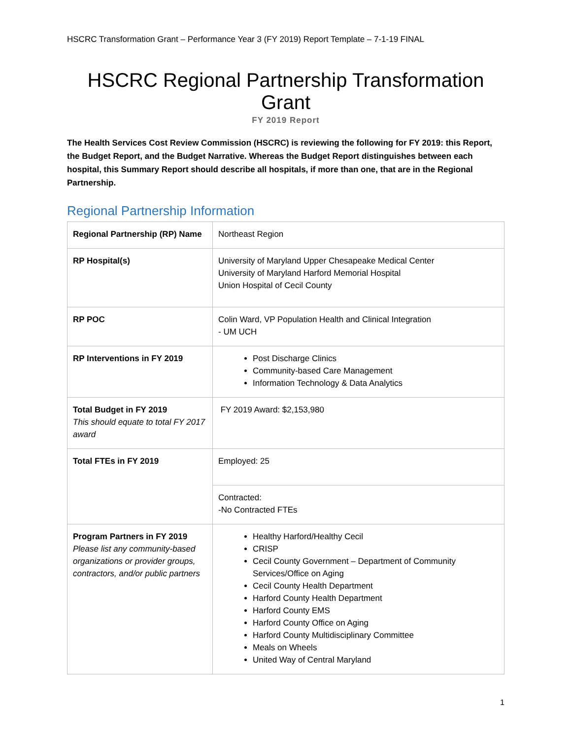HSCRC Transformation Grant – Performance Year 3 (FY 2019) Report Template – 7-1-19 FINAL
HSCRC Regional Partnership Transformation Grant
FY 2019 Report
The Health Services Cost Review Commission (HSCRC) is reviewing the following for FY 2019: this Report, the Budget Report, and the Budget Narrative. Whereas the Budget Report distinguishes between each hospital, this Summary Report should describe all hospitals, if more than one, that are in the Regional Partnership.
Regional Partnership Information
| Regional Partnership (RP) Name | Northeast Region |
| RP Hospital(s) | University of Maryland Upper Chesapeake Medical Center University of Maryland Harford Memorial Hospital Union Hospital of Cecil County |
| RP POC | Colin Ward, VP Population Health and Clinical Integration - UM UCH |
| RP Interventions in FY 2019 | Post Discharge Clinics Community-based Care Management Information Technology & Data Analytics |
| Total Budget in FY 2019 This should equate to total FY 2017 award | FY 2019 Award: $2,153,980 |
| Total FTEs in FY 2019 | Employed: 25 |
| | Contracted: -No Contracted FTEs |
| Program Partners in FY 2019 Please list any community-based organizations or provider groups, contractors, and/or public partners | Healthy Harford/Healthy Cecil CRISP Cecil County Government – Department of Community Services/Office on Aging Cecil County Health Department Harford County Health Department Harford County EMS Harford County Office on Aging Harford County Multidisciplinary Committee Meals on Wheels United Way of Central Maryland |
1